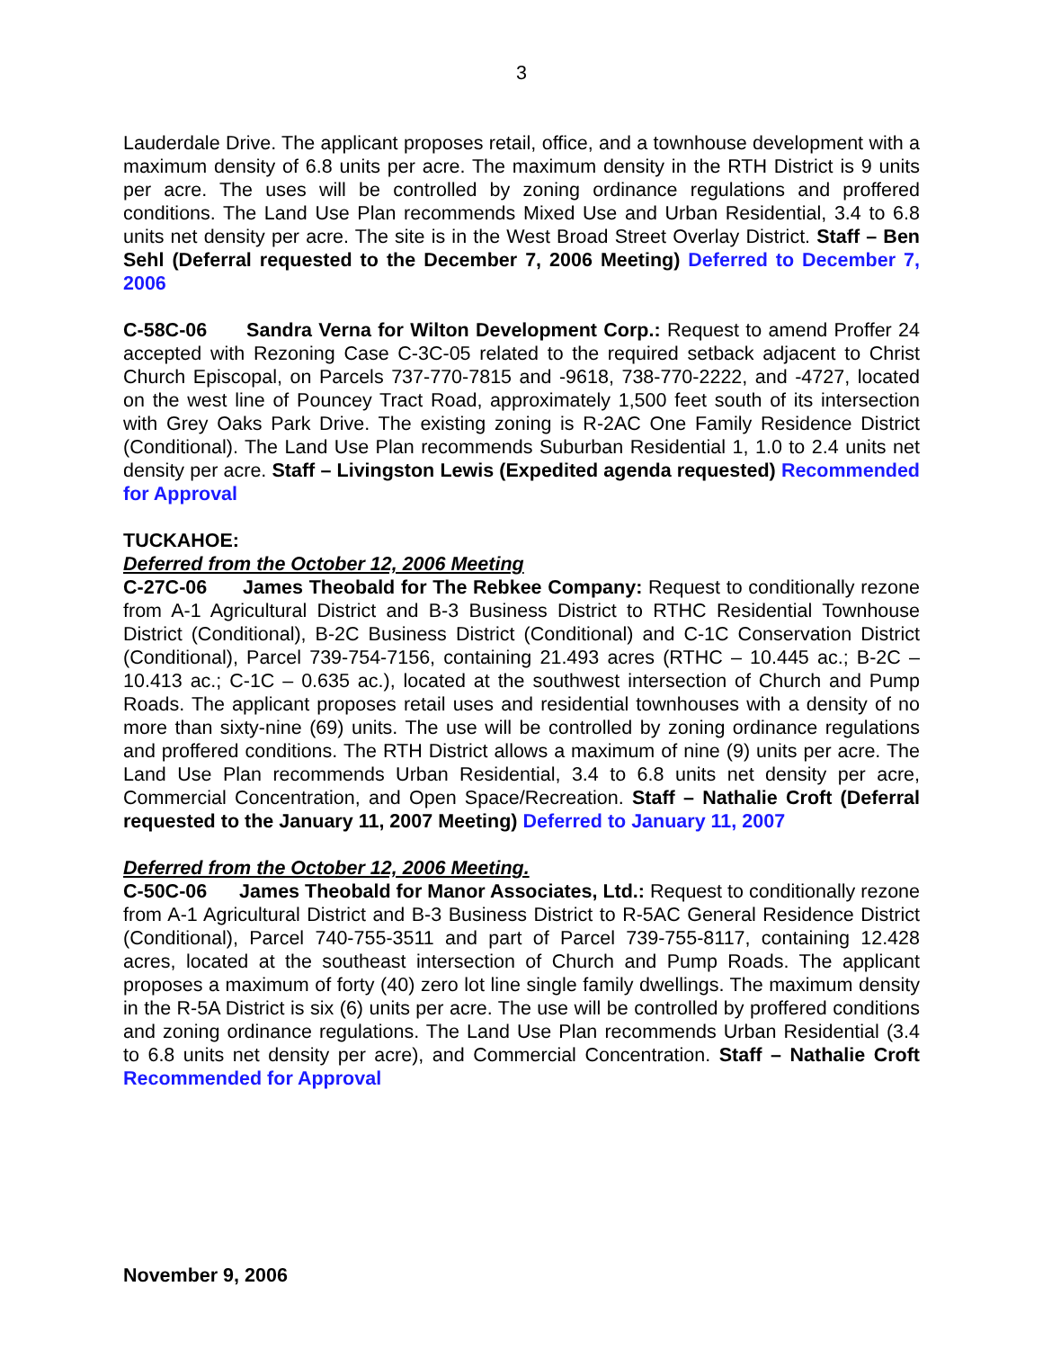3
Lauderdale Drive. The applicant proposes retail, office, and a townhouse development with a maximum density of 6.8 units per acre. The maximum density in the RTH District is 9 units per acre. The uses will be controlled by zoning ordinance regulations and proffered conditions. The Land Use Plan recommends Mixed Use and Urban Residential, 3.4 to 6.8 units net density per acre. The site is in the West Broad Street Overlay District. Staff – Ben Sehl (Deferral requested to the December 7, 2006 Meeting) Deferred to December 7, 2006
C-58C-06 Sandra Verna for Wilton Development Corp.: Request to amend Proffer 24 accepted with Rezoning Case C-3C-05 related to the required setback adjacent to Christ Church Episcopal, on Parcels 737-770-7815 and -9618, 738-770-2222, and -4727, located on the west line of Pouncey Tract Road, approximately 1,500 feet south of its intersection with Grey Oaks Park Drive. The existing zoning is R-2AC One Family Residence District (Conditional). The Land Use Plan recommends Suburban Residential 1, 1.0 to 2.4 units net density per acre. Staff – Livingston Lewis (Expedited agenda requested) Recommended for Approval
TUCKAHOE:
Deferred from the October 12, 2006 Meeting
C-27C-06 James Theobald for The Rebkee Company: Request to conditionally rezone from A-1 Agricultural District and B-3 Business District to RTHC Residential Townhouse District (Conditional), B-2C Business District (Conditional) and C-1C Conservation District (Conditional), Parcel 739-754-7156, containing 21.493 acres (RTHC – 10.445 ac.; B-2C – 10.413 ac.; C-1C – 0.635 ac.), located at the southwest intersection of Church and Pump Roads. The applicant proposes retail uses and residential townhouses with a density of no more than sixty-nine (69) units. The use will be controlled by zoning ordinance regulations and proffered conditions. The RTH District allows a maximum of nine (9) units per acre. The Land Use Plan recommends Urban Residential, 3.4 to 6.8 units net density per acre, Commercial Concentration, and Open Space/Recreation. Staff – Nathalie Croft (Deferral requested to the January 11, 2007 Meeting) Deferred to January 11, 2007
Deferred from the October 12, 2006 Meeting.
C-50C-06 James Theobald for Manor Associates, Ltd.: Request to conditionally rezone from A-1 Agricultural District and B-3 Business District to R-5AC General Residence District (Conditional), Parcel 740-755-3511 and part of Parcel 739-755-8117, containing 12.428 acres, located at the southeast intersection of Church and Pump Roads. The applicant proposes a maximum of forty (40) zero lot line single family dwellings. The maximum density in the R-5A District is six (6) units per acre. The use will be controlled by proffered conditions and zoning ordinance regulations. The Land Use Plan recommends Urban Residential (3.4 to 6.8 units net density per acre), and Commercial Concentration. Staff – Nathalie Croft Recommended for Approval
November 9, 2006